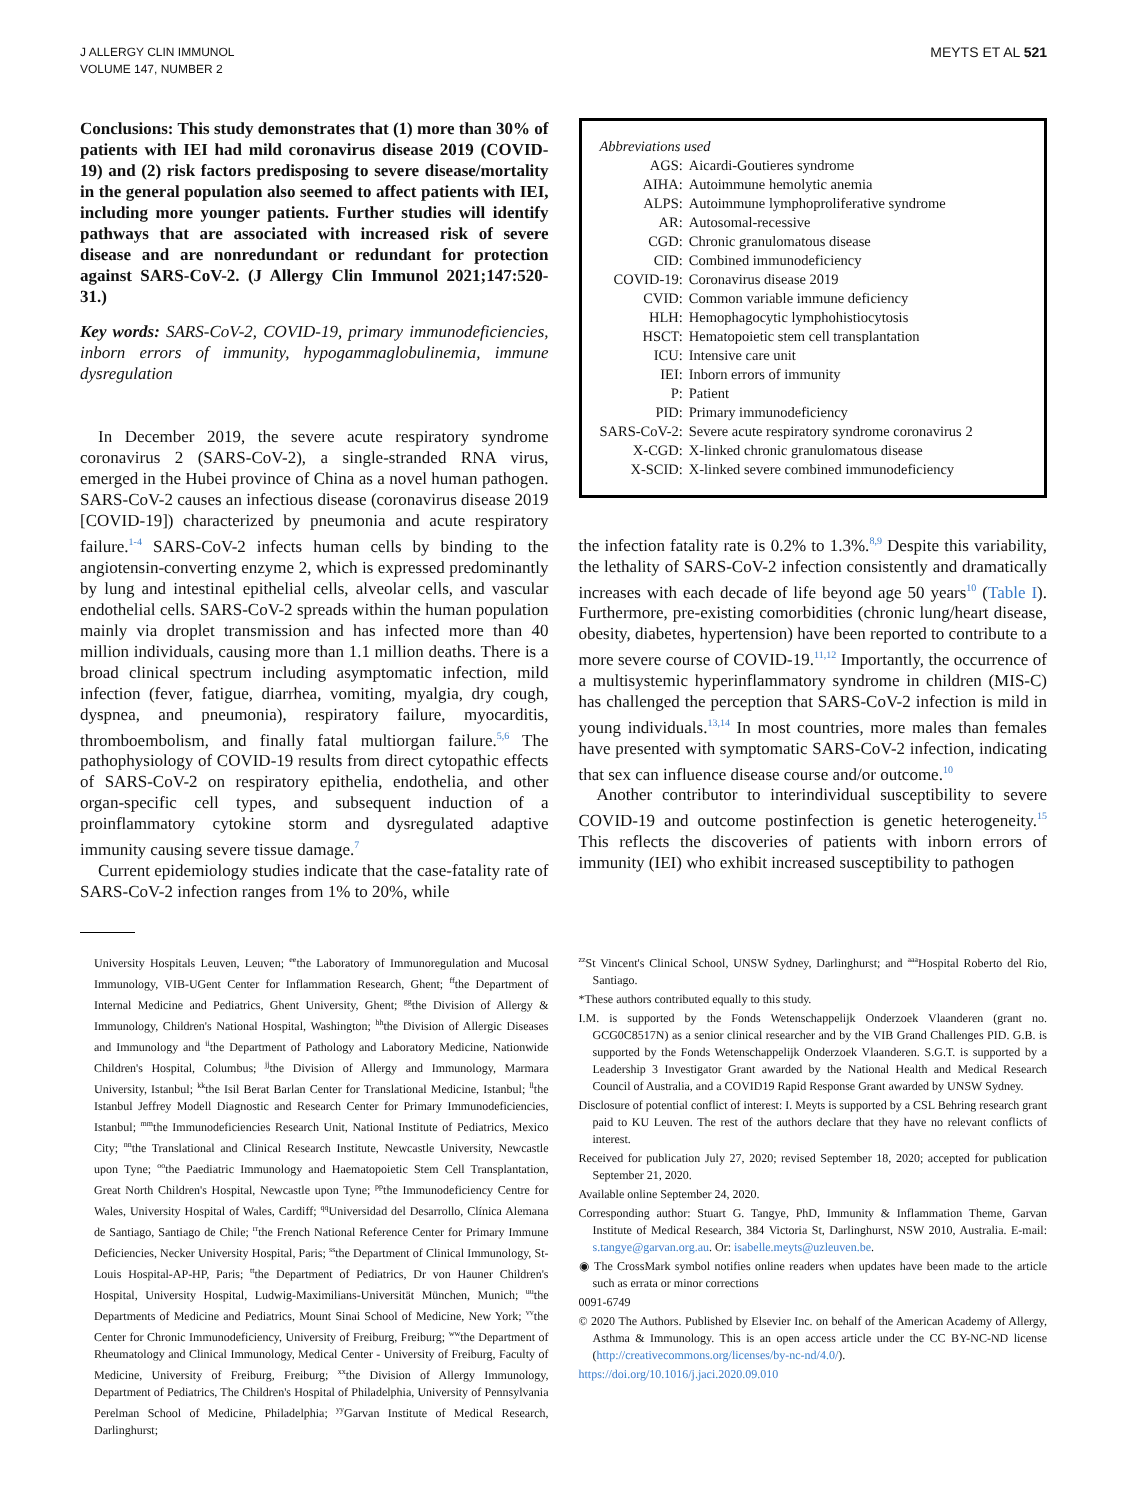J ALLERGY CLIN IMMUNOL
VOLUME 147, NUMBER 2
MEYTS ET AL 521
Conclusions: This study demonstrates that (1) more than 30% of patients with IEI had mild coronavirus disease 2019 (COVID-19) and (2) risk factors predisposing to severe disease/mortality in the general population also seemed to affect patients with IEI, including more younger patients. Further studies will identify pathways that are associated with increased risk of severe disease and are nonredundant or redundant for protection against SARS-CoV-2. (J Allergy Clin Immunol 2021;147:520-31.)
Key words: SARS-CoV-2, COVID-19, primary immunodeficiencies, inborn errors of immunity, hypogammaglobulinemia, immune dysregulation
In December 2019, the severe acute respiratory syndrome coronavirus 2 (SARS-CoV-2), a single-stranded RNA virus, emerged in the Hubei province of China as a novel human pathogen. SARS-CoV-2 causes an infectious disease (coronavirus disease 2019 [COVID-19]) characterized by pneumonia and acute respiratory failure.<sup>1-4</sup> SARS-CoV-2 infects human cells by binding to the angiotensin-converting enzyme 2, which is expressed predominantly by lung and intestinal epithelial cells, alveolar cells, and vascular endothelial cells. SARS-CoV-2 spreads within the human population mainly via droplet transmission and has infected more than 40 million individuals, causing more than 1.1 million deaths. There is a broad clinical spectrum including asymptomatic infection, mild infection (fever, fatigue, diarrhea, vomiting, myalgia, dry cough, dyspnea, and pneumonia), respiratory failure, myocarditis, thromboembolism, and finally fatal multiorgan failure.<sup>5,6</sup> The pathophysiology of COVID-19 results from direct cytopathic effects of SARS-CoV-2 on respiratory epithelia, endothelia, and other organ-specific cell types, and subsequent induction of a proinflammatory cytokine storm and dysregulated adaptive immunity causing severe tissue damage.<sup>7</sup>
Current epidemiology studies indicate that the case-fatality rate of SARS-CoV-2 infection ranges from 1% to 20%, while
Abbreviations used
| AGS: | Aicardi-Goutieres syndrome |
| AIHA: | Autoimmune hemolytic anemia |
| ALPS: | Autoimmune lymphoproliferative syndrome |
| AR: | Autosomal-recessive |
| CGD: | Chronic granulomatous disease |
| CID: | Combined immunodeficiency |
| COVID-19: | Coronavirus disease 2019 |
| CVID: | Common variable immune deficiency |
| HLH: | Hemophagocytic lymphohistiocytosis |
| HSCT: | Hematopoietic stem cell transplantation |
| ICU: | Intensive care unit |
| IEI: | Inborn errors of immunity |
| P: | Patient |
| PID: | Primary immunodeficiency |
| SARS-CoV-2: | Severe acute respiratory syndrome coronavirus 2 |
| X-CGD: | X-linked chronic granulomatous disease |
| X-SCID: | X-linked severe combined immunodeficiency |
the infection fatality rate is 0.2% to 1.3%.<sup>8,9</sup> Despite this variability, the lethality of SARS-CoV-2 infection consistently and dramatically increases with each decade of life beyond age 50 years<sup>10</sup> (Table I). Furthermore, pre-existing comorbidities (chronic lung/heart disease, obesity, diabetes, hypertension) have been reported to contribute to a more severe course of COVID-19.<sup>11,12</sup> Importantly, the occurrence of a multisystemic hyperinflammatory syndrome in children (MIS-C) has challenged the perception that SARS-CoV-2 infection is mild in young individuals.<sup>13,14</sup> In most countries, more males than females have presented with symptomatic SARS-CoV-2 infection, indicating that sex can influence disease course and/or outcome.<sup>10</sup>
Another contributor to interindividual susceptibility to severe COVID-19 and outcome postinfection is genetic heterogeneity.<sup>15</sup> This reflects the discoveries of patients with inborn errors of immunity (IEI) who exhibit increased susceptibility to pathogen
University Hospitals Leuven, Leuven; <sup>ee</sup>the Laboratory of Immunoregulation and Mucosal Immunology, VIB-UGent Center for Inflammation Research, Ghent; <sup>ff</sup>the Department of Internal Medicine and Pediatrics, Ghent University, Ghent; <sup>gg</sup>the Division of Allergy & Immunology, Children's National Hospital, Washington; <sup>hh</sup>the Division of Allergic Diseases and Immunology and <sup>ii</sup>the Department of Pathology and Laboratory Medicine, Nationwide Children's Hospital, Columbus; <sup>jj</sup>the Division of Allergy and Immunology, Marmara University, Istanbul; <sup>kk</sup>the Isil Berat Barlan Center for Translational Medicine, Istanbul; <sup>ll</sup>the Istanbul Jeffrey Modell Diagnostic and Research Center for Primary Immunodeficiencies, Istanbul; <sup>mm</sup>the Immunodeficiencies Research Unit, National Institute of Pediatrics, Mexico City; <sup>nn</sup>the Translational and Clinical Research Institute, Newcastle University, Newcastle upon Tyne; <sup>oo</sup>the Paediatric Immunology and Haematopoietic Stem Cell Transplantation, Great North Children's Hospital, Newcastle upon Tyne; <sup>pp</sup>the Immunodeficiency Centre for Wales, University Hospital of Wales, Cardiff; <sup>qq</sup>Universidad del Desarrollo, Clínica Alemana de Santiago, Santiago de Chile; <sup>rr</sup>the French National Reference Center for Primary Immune Deficiencies, Necker University Hospital, Paris; <sup>ss</sup>the Department of Clinical Immunology, St-Louis Hospital-AP-HP, Paris; <sup>tt</sup>the Department of Pediatrics, Dr von Hauner Children's Hospital, University Hospital, Ludwig-Maximilians-Universität München, Munich; <sup>uu</sup>the Departments of Medicine and Pediatrics, Mount Sinai School of Medicine, New York; <sup>vv</sup>the Center for Chronic Immunodeficiency, University of Freiburg, Freiburg; <sup>ww</sup>the Department of Rheumatology and Clinical Immunology, Medical Center - University of Freiburg, Faculty of Medicine, University of Freiburg, Freiburg; <sup>xx</sup>the Division of Allergy Immunology, Department of Pediatrics, The Children's Hospital of Philadelphia, University of Pennsylvania Perelman School of Medicine, Philadelphia; <sup>yy</sup>Garvan Institute of Medical Research, Darlinghurst;
<sup>zz</sup>St Vincent's Clinical School, UNSW Sydney, Darlinghurst; and <sup>aaa</sup>Hospital Roberto del Rio, Santiago.
*These authors contributed equally to this study.
I.M. is supported by the Fonds Wetenschappelijk Onderzoek Vlaanderen (grant no. GCG0C8517N) as a senior clinical researcher and by the VIB Grand Challenges PID. G.B. is supported by the Fonds Wetenschappelijk Onderzoek Vlaanderen. S.G.T. is supported by a Leadership 3 Investigator Grant awarded by the National Health and Medical Research Council of Australia, and a COVID19 Rapid Response Grant awarded by UNSW Sydney.
Disclosure of potential conflict of interest: I. Meyts is supported by a CSL Behring research grant paid to KU Leuven. The rest of the authors declare that they have no relevant conflicts of interest.
Received for publication July 27, 2020; revised September 18, 2020; accepted for publication September 21, 2020.
Available online September 24, 2020.
Corresponding author: Stuart G. Tangye, PhD, Immunity & Inflammation Theme, Garvan Institute of Medical Research, 384 Victoria St, Darlinghurst, NSW 2010, Australia. E-mail: s.tangye@garvan.org.au. Or: isabelle.meyts@uzleuven.be.
◉ The CrossMark symbol notifies online readers when updates have been made to the article such as errata or minor corrections
0091-6749
© 2020 The Authors. Published by Elsevier Inc. on behalf of the American Academy of Allergy, Asthma & Immunology. This is an open access article under the CC BY-NC-ND license (http://creativecommons.org/licenses/by-nc-nd/4.0/).
https://doi.org/10.1016/j.jaci.2020.09.010